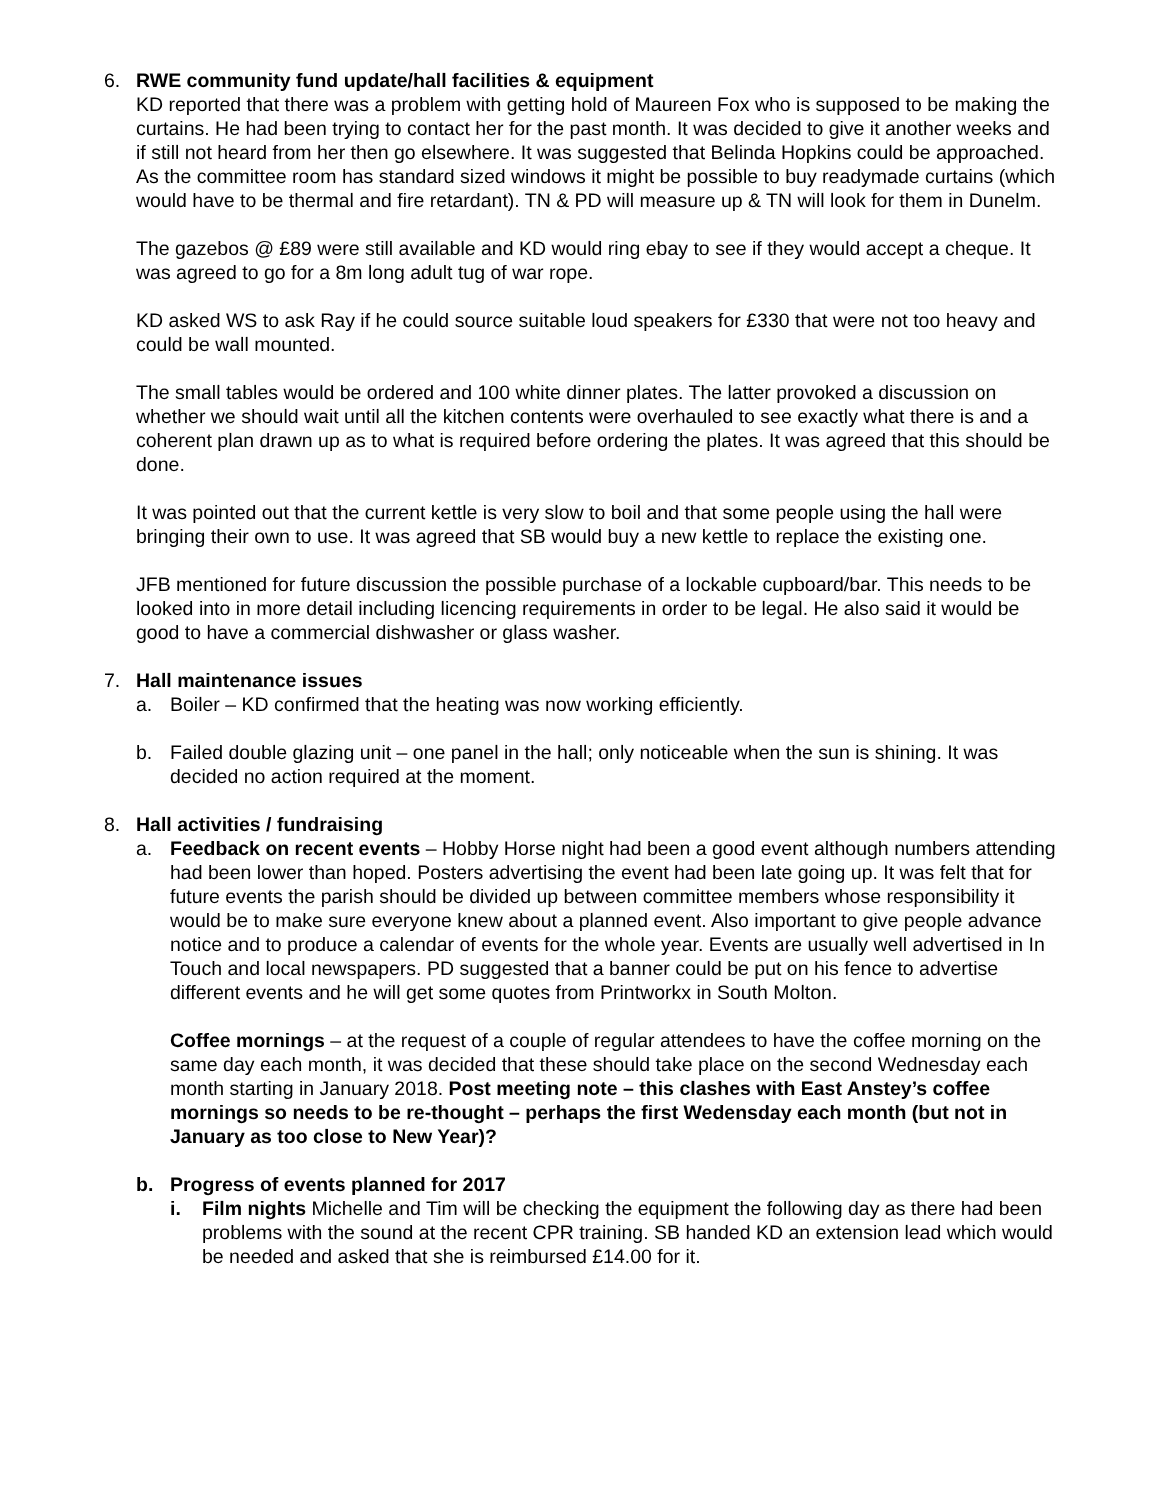6. RWE community fund update/hall facilities & equipment
KD reported that there was a problem with getting hold of Maureen Fox who is supposed to be making the curtains. He had been trying to contact her for the past month. It was decided to give it another weeks and if still not heard from her then go elsewhere. It was suggested that Belinda Hopkins could be approached. As the committee room has standard sized windows it might be possible to buy readymade curtains (which would have to be thermal and fire retardant). TN & PD will measure up & TN will look for them in Dunelm.
The gazebos @ £89 were still available and KD would ring ebay to see if they would accept a cheque. It was agreed to go for a 8m long adult tug of war rope.
KD asked WS to ask Ray if he could source suitable loud speakers for £330 that were not too heavy and could be wall mounted.
The small tables would be ordered and 100 white dinner plates. The latter provoked a discussion on whether we should wait until all the kitchen contents were overhauled to see exactly what there is and a coherent plan drawn up as to what is required before ordering the plates. It was agreed that this should be done.
It was pointed out that the current kettle is very slow to boil and that some people using the hall were bringing their own to use. It was agreed that SB would buy a new kettle to replace the existing one.
JFB mentioned for future discussion the possible purchase of a lockable cupboard/bar. This needs to be looked into in more detail including licencing requirements in order to be legal. He also said it would be good to have a commercial dishwasher or glass washer.
7. Hall maintenance issues
a. Boiler – KD confirmed that the heating was now working efficiently.
b. Failed double glazing unit – one panel in the hall; only noticeable when the sun is shining. It was decided no action required at the moment.
8. Hall activities / fundraising
a. Feedback on recent events – Hobby Horse night had been a good event although numbers attending had been lower than hoped. Posters advertising the event had been late going up. It was felt that for future events the parish should be divided up between committee members whose responsibility it would be to make sure everyone knew about a planned event. Also important to give people advance notice and to produce a calendar of events for the whole year. Events are usually well advertised in In Touch and local newspapers. PD suggested that a banner could be put on his fence to advertise different events and he will get some quotes from Printworkx in South Molton.
Coffee mornings – at the request of a couple of regular attendees to have the coffee morning on the same day each month, it was decided that these should take place on the second Wednesday each month starting in January 2018. Post meeting note – this clashes with East Anstey’s coffee mornings so needs to be re-thought – perhaps the first Wedensday each month (but not in January as too close to New Year)?
b. Progress of events planned for 2017
i. Film nights Michelle and Tim will be checking the equipment the following day as there had been problems with the sound at the recent CPR training. SB handed KD an extension lead which would be needed and asked that she is reimbursed £14.00 for it.